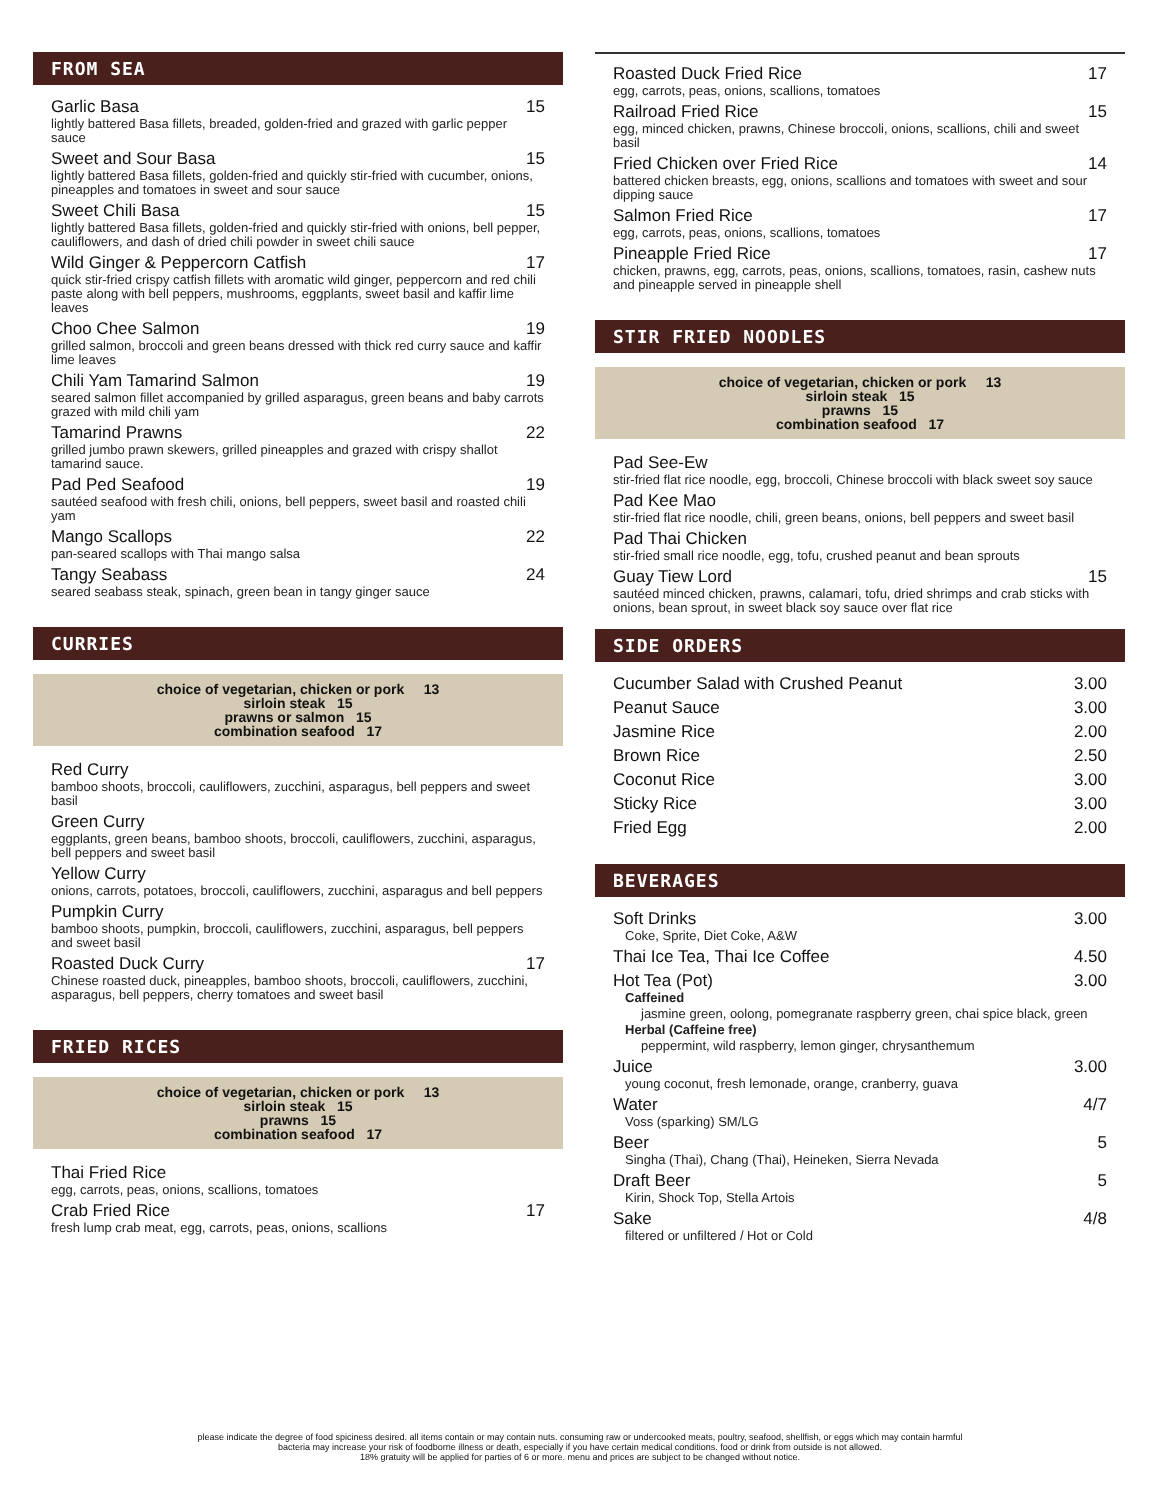FROM SEA
Garlic Basa 15
lightly battered Basa fillets, breaded, golden-fried and grazed with garlic pepper sauce
Sweet and Sour Basa 15
lightly battered Basa fillets, golden-fried and quickly stir-fried with cucumber, onions, pineapples and tomatoes in sweet and sour sauce
Sweet Chili Basa 15
lightly battered Basa fillets, golden-fried and quickly stir-fried with onions, bell pepper, cauliflowers, and dash of dried chili powder in sweet chili sauce
Wild Ginger & Peppercorn Catfish 17
quick stir-fried crispy catfish fillets with aromatic wild ginger, peppercorn and red chili paste along with bell peppers, mushrooms, eggplants, sweet basil and kaffir lime leaves
Choo Chee Salmon 19
grilled salmon, broccoli and green beans dressed with thick red curry sauce and kaffir lime leaves
Chili Yam Tamarind Salmon 19
seared salmon fillet accompanied by grilled asparagus, green beans and baby carrots grazed with mild chili yam
Tamarind Prawns 22
grilled jumbo prawn skewers, grilled pineapples and grazed with crispy shallot tamarind sauce.
Pad Ped Seafood 19
sautéed seafood with fresh chili, onions, bell peppers, sweet basil and roasted chili yam
Mango Scallops 22
pan-seared scallops with Thai mango salsa
Tangy Seabass 24
seared seabass steak, spinach, green bean in tangy ginger sauce
CURRIES
choice of vegetarian, chicken or pork 13
sirloin steak 15
prawns or salmon 15
combination seafood 17
Red Curry
bamboo shoots, broccoli, cauliflowers, zucchini, asparagus, bell peppers and sweet basil
Green Curry
eggplants, green beans, bamboo shoots, broccoli, cauliflowers, zucchini, asparagus, bell peppers and sweet basil
Yellow Curry
onions, carrots, potatoes, broccoli, cauliflowers, zucchini, asparagus and bell peppers
Pumpkin Curry
bamboo shoots, pumpkin, broccoli, cauliflowers, zucchini, asparagus, bell peppers and sweet basil
Roasted Duck Curry 17
Chinese roasted duck, pineapples, bamboo shoots, broccoli, cauliflowers, zucchini, asparagus, bell peppers, cherry tomatoes and sweet basil
FRIED RICES
choice of vegetarian, chicken or pork 13
sirloin steak 15
prawns 15
combination seafood 17
Thai Fried Rice
egg, carrots, peas, onions, scallions, tomatoes
Crab Fried Rice 17
fresh lump crab meat, egg, carrots, peas, onions, scallions
Roasted Duck Fried Rice 17
egg, carrots, peas, onions, scallions, tomatoes
Railroad Fried Rice 15
egg, minced chicken, prawns, Chinese broccoli, onions, scallions, chili and sweet basil
Fried Chicken over Fried Rice 14
battered chicken breasts, egg, onions, scallions and tomatoes with sweet and sour dipping sauce
Salmon Fried Rice 17
egg, carrots, peas, onions, scallions, tomatoes
Pineapple Fried Rice 17
chicken, prawns, egg, carrots, peas, onions, scallions, tomatoes, rasin, cashew nuts and pineapple served in pineapple shell
STIR FRIED NOODLES
choice of vegetarian, chicken or pork 13
sirloin steak 15
prawns 15
combination seafood 17
Pad See-Ew
stir-fried flat rice noodle, egg, broccoli, Chinese broccoli with black sweet soy sauce
Pad Kee Mao
stir-fried flat rice noodle, chili, green beans, onions, bell peppers and sweet basil
Pad Thai Chicken
stir-fried small rice noodle, egg, tofu, crushed peanut and bean sprouts
Guay Tiew Lord 15
sautéed minced chicken, prawns, calamari, tofu, dried shrimps and crab sticks with onions, bean sprout, in sweet black soy sauce over flat rice
SIDE ORDERS
Cucumber Salad with Crushed Peanut 3.00
Peanut Sauce 3.00
Jasmine Rice 2.00
Brown Rice 2.50
Coconut Rice 3.00
Sticky Rice 3.00
Fried Egg 2.00
BEVERAGES
Soft Drinks 3.00
Coke, Sprite, Diet Coke, A&W
Thai Ice Tea, Thai Ice Coffee 4.50
Hot Tea (Pot) 3.00
Caffeined
jasmine green, oolong, pomegranate raspberry green, chai spice black, green
Herbal (Caffeine free)
peppermint, wild raspberry, lemon ginger, chrysanthemum
Juice 3.00
young coconut, fresh lemonade, orange, cranberry, guava
Water 4/7
Voss (sparking) SM/LG
Beer 5
Singha (Thai), Chang (Thai), Heineken, Sierra Nevada
Draft Beer 5
Kirin, Shock Top, Stella Artois
Sake 4/8
filtered or unfiltered / Hot or Cold
please indicate the degree of food spiciness desired. all items contain or may contain nuts. consuming raw or undercooked meats, poultry, seafood, shellfish, or eggs which may contain harmful
bacteria may increase your risk of foodborne illness or death, especially if you have certain medical conditions. food or drink from outside is not allowed.
18% gratuity will be applied for parties of 6 or more. menu and prices are subject to be changed without notice.